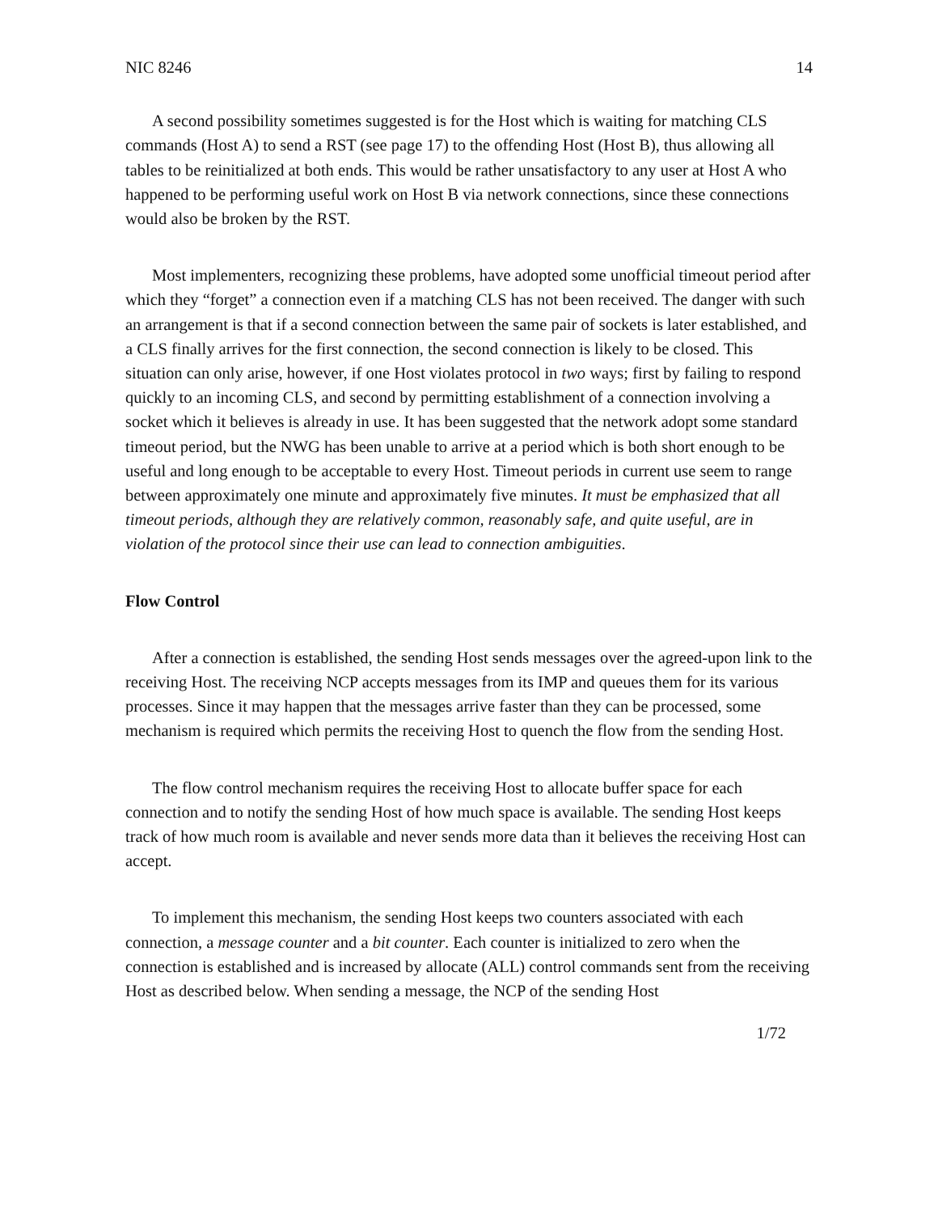NIC 8246 14
A second possibility sometimes suggested is for the Host which is waiting for matching CLS commands (Host A) to send a RST (see page 17) to the offending Host (Host B), thus allowing all tables to be reinitialized at both ends. This would be rather unsatisfactory to any user at Host A who happened to be performing useful work on Host B via network connections, since these connections would also be broken by the RST.
Most implementers, recognizing these problems, have adopted some unofficial timeout period after which they “forget” a connection even if a matching CLS has not been received. The danger with such an arrangement is that if a second connection between the same pair of sockets is later established, and a CLS finally arrives for the first connection, the second connection is likely to be closed. This situation can only arise, however, if one Host violates protocol in two ways; first by failing to respond quickly to an incoming CLS, and second by permitting establishment of a connection involving a socket which it believes is already in use. It has been suggested that the network adopt some standard timeout period, but the NWG has been unable to arrive at a period which is both short enough to be useful and long enough to be acceptable to every Host. Timeout periods in current use seem to range between approximately one minute and approximately five minutes. It must be emphasized that all timeout periods, although they are relatively common, reasonably safe, and quite useful, are in violation of the protocol since their use can lead to connection ambiguities.
Flow Control
After a connection is established, the sending Host sends messages over the agreed-upon link to the receiving Host. The receiving NCP accepts messages from its IMP and queues them for its various processes. Since it may happen that the messages arrive faster than they can be processed, some mechanism is required which permits the receiving Host to quench the flow from the sending Host.
The flow control mechanism requires the receiving Host to allocate buffer space for each connection and to notify the sending Host of how much space is available. The sending Host keeps track of how much room is available and never sends more data than it believes the receiving Host can accept.
To implement this mechanism, the sending Host keeps two counters associated with each connection, a message counter and a bit counter. Each counter is initialized to zero when the connection is established and is increased by allocate (ALL) control commands sent from the receiving Host as described below. When sending a message, the NCP of the sending Host
1/72